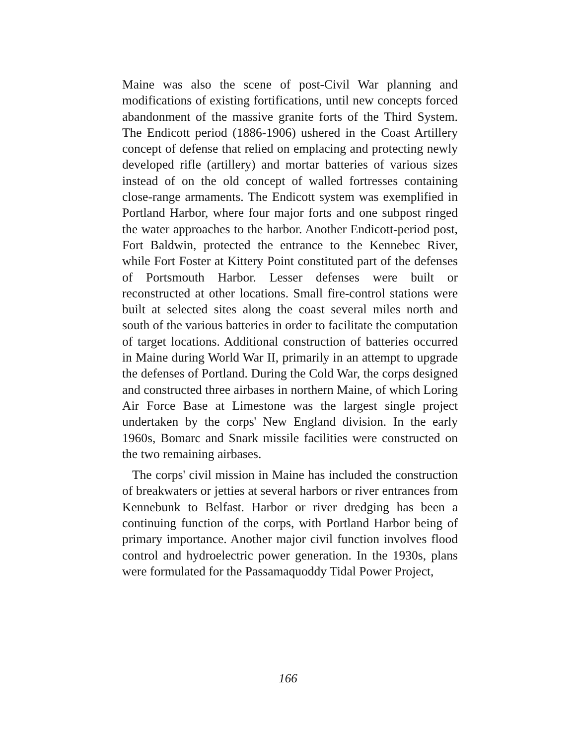Maine was also the scene of post-Civil War planning and modifications of existing fortifications, until new concepts forced abandonment of the massive granite forts of the Third System. The Endicott period (1886-1906) ushered in the Coast Artillery concept of defense that relied on emplacing and protecting newly developed rifle (artillery) and mortar batteries of various sizes instead of on the old concept of walled fortresses containing close-range armaments. The Endicott system was exemplified in Portland Harbor, where four major forts and one subpost ringed the water approaches to the harbor. Another Endicott-period post, Fort Baldwin, protected the entrance to the Kennebec River, while Fort Foster at Kittery Point constituted part of the defenses of Portsmouth Harbor. Lesser defenses were built or reconstructed at other locations. Small fire-control stations were built at selected sites along the coast several miles north and south of the various batteries in order to facilitate the computation of target locations. Additional construction of batteries occurred in Maine during World War II, primarily in an attempt to upgrade the defenses of Portland. During the Cold War, the corps designed and constructed three airbases in northern Maine, of which Loring Air Force Base at Limestone was the largest single project undertaken by the corps' New England division. In the early 1960s, Bomarc and Snark missile facilities were constructed on the two remaining airbases.
The corps' civil mission in Maine has included the construction of breakwaters or jetties at several harbors or river entrances from Kennebunk to Belfast. Harbor or river dredging has been a continuing function of the corps, with Portland Harbor being of primary importance. Another major civil function involves flood control and hydroelectric power generation. In the 1930s, plans were formulated for the Passamaquoddy Tidal Power Project,
166